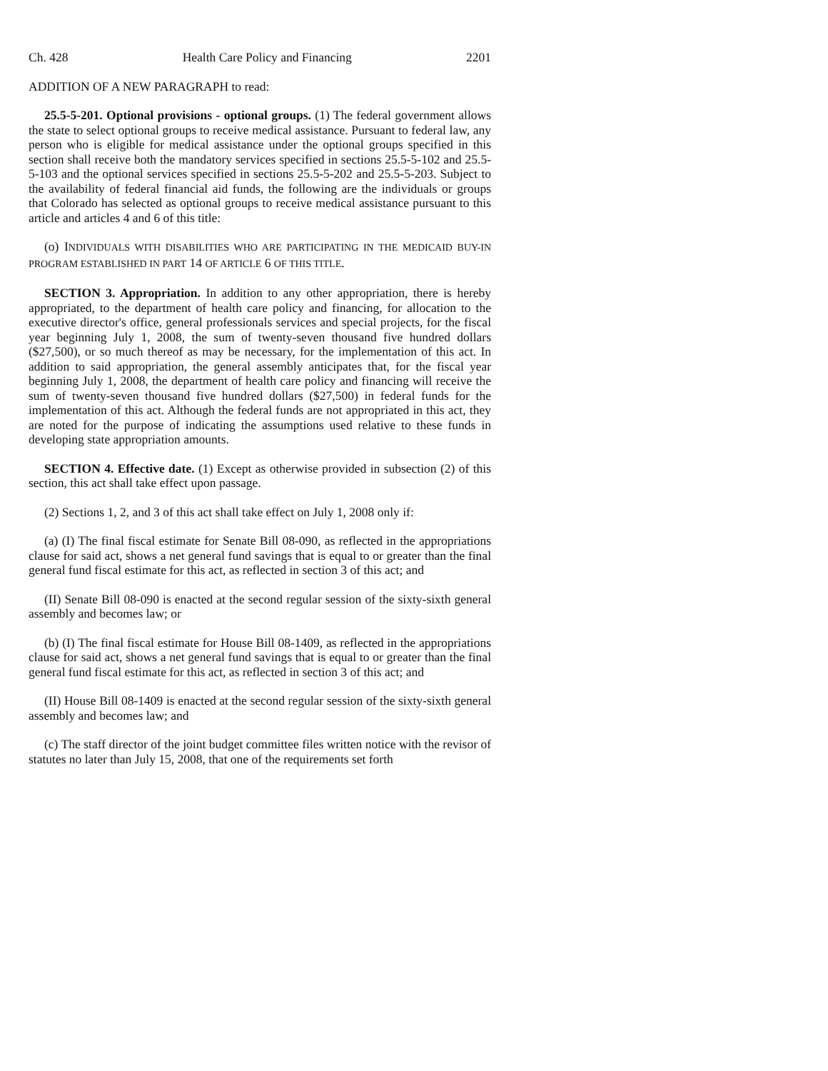Ch. 428 Health Care Policy and Financing 2201
ADDITION OF A NEW PARAGRAPH to read:
25.5-5-201. Optional provisions - optional groups. (1) The federal government allows the state to select optional groups to receive medical assistance. Pursuant to federal law, any person who is eligible for medical assistance under the optional groups specified in this section shall receive both the mandatory services specified in sections 25.5-5-102 and 25.5-5-103 and the optional services specified in sections 25.5-5-202 and 25.5-5-203. Subject to the availability of federal financial aid funds, the following are the individuals or groups that Colorado has selected as optional groups to receive medical assistance pursuant to this article and articles 4 and 6 of this title:
(o) INDIVIDUALS WITH DISABILITIES WHO ARE PARTICIPATING IN THE MEDICAID BUY-IN PROGRAM ESTABLISHED IN PART 14 OF ARTICLE 6 OF THIS TITLE.
SECTION 3. Appropriation. In addition to any other appropriation, there is hereby appropriated, to the department of health care policy and financing, for allocation to the executive director's office, general professionals services and special projects, for the fiscal year beginning July 1, 2008, the sum of twenty-seven thousand five hundred dollars ($27,500), or so much thereof as may be necessary, for the implementation of this act. In addition to said appropriation, the general assembly anticipates that, for the fiscal year beginning July 1, 2008, the department of health care policy and financing will receive the sum of twenty-seven thousand five hundred dollars ($27,500) in federal funds for the implementation of this act. Although the federal funds are not appropriated in this act, they are noted for the purpose of indicating the assumptions used relative to these funds in developing state appropriation amounts.
SECTION 4. Effective date. (1) Except as otherwise provided in subsection (2) of this section, this act shall take effect upon passage.
(2) Sections 1, 2, and 3 of this act shall take effect on July 1, 2008 only if:
(a) (I) The final fiscal estimate for Senate Bill 08-090, as reflected in the appropriations clause for said act, shows a net general fund savings that is equal to or greater than the final general fund fiscal estimate for this act, as reflected in section 3 of this act; and
(II) Senate Bill 08-090 is enacted at the second regular session of the sixty-sixth general assembly and becomes law; or
(b) (I) The final fiscal estimate for House Bill 08-1409, as reflected in the appropriations clause for said act, shows a net general fund savings that is equal to or greater than the final general fund fiscal estimate for this act, as reflected in section 3 of this act; and
(II) House Bill 08-1409 is enacted at the second regular session of the sixty-sixth general assembly and becomes law; and
(c) The staff director of the joint budget committee files written notice with the revisor of statutes no later than July 15, 2008, that one of the requirements set forth